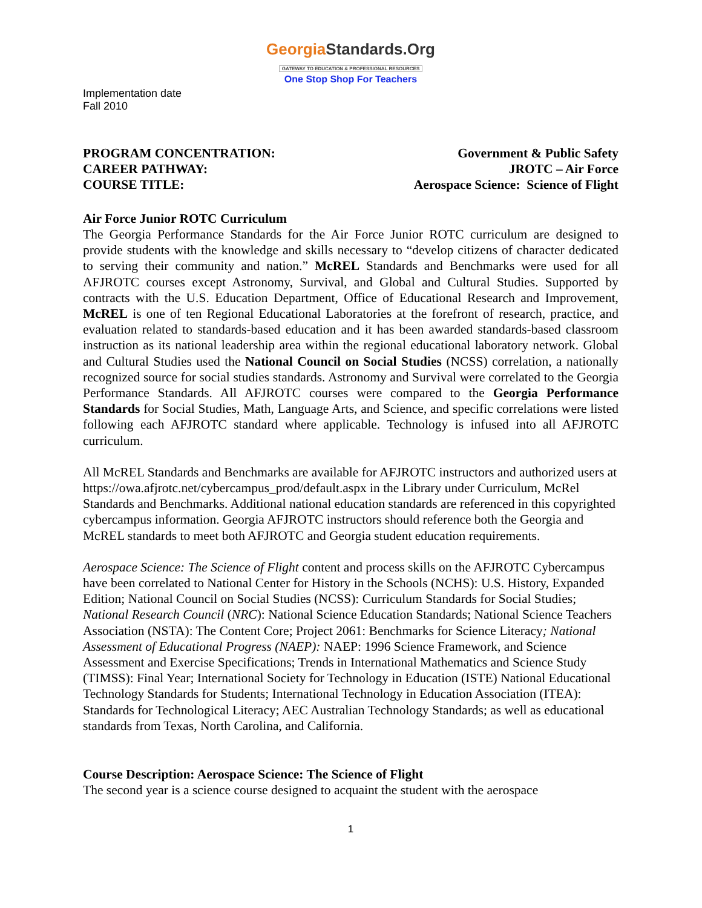GeorgiaStandards.Org
GATEWAY TO EDUCATION & PROFESSIONAL RESOURCES
One Stop Shop For Teachers
Implementation date
Fall 2010
PROGRAM CONCENTRATION:
CAREER PATHWAY:
COURSE TITLE:
Government & Public Safety
JROTC – Air Force
Aerospace Science: Science of Flight
Air Force Junior ROTC Curriculum
The Georgia Performance Standards for the Air Force Junior ROTC curriculum are designed to provide students with the knowledge and skills necessary to “develop citizens of character dedicated to serving their community and nation.” McREL Standards and Benchmarks were used for all AFJROTC courses except Astronomy, Survival, and Global and Cultural Studies. Supported by contracts with the U.S. Education Department, Office of Educational Research and Improvement, McREL is one of ten Regional Educational Laboratories at the forefront of research, practice, and evaluation related to standards-based education and it has been awarded standards-based classroom instruction as its national leadership area within the regional educational laboratory network. Global and Cultural Studies used the National Council on Social Studies (NCSS) correlation, a nationally recognized source for social studies standards. Astronomy and Survival were correlated to the Georgia Performance Standards. All AFJROTC courses were compared to the Georgia Performance Standards for Social Studies, Math, Language Arts, and Science, and specific correlations were listed following each AFJROTC standard where applicable. Technology is infused into all AFJROTC curriculum.
All McREL Standards and Benchmarks are available for AFJROTC instructors and authorized users at https://owa.afjrotc.net/cybercampus_prod/default.aspx in the Library under Curriculum, McRel Standards and Benchmarks. Additional national education standards are referenced in this copyrighted cybercampus information. Georgia AFJROTC instructors should reference both the Georgia and McREL standards to meet both AFJROTC and Georgia student education requirements.
Aerospace Science: The Science of Flight content and process skills on the AFJROTC Cybercampus have been correlated to National Center for History in the Schools (NCHS): U.S. History, Expanded Edition; National Council on Social Studies (NCSS): Curriculum Standards for Social Studies; National Research Council (NRC): National Science Education Standards; National Science Teachers Association (NSTA): The Content Core; Project 2061: Benchmarks for Science Literacy; National Assessment of Educational Progress (NAEP): NAEP: 1996 Science Framework, and Science Assessment and Exercise Specifications; Trends in International Mathematics and Science Study (TIMSS): Final Year; International Society for Technology in Education (ISTE) National Educational Technology Standards for Students; International Technology in Education Association (ITEA): Standards for Technological Literacy; AEC Australian Technology Standards; as well as educational standards from Texas, North Carolina, and California.
Course Description: Aerospace Science: The Science of Flight
The second year is a science course designed to acquaint the student with the aerospace
1